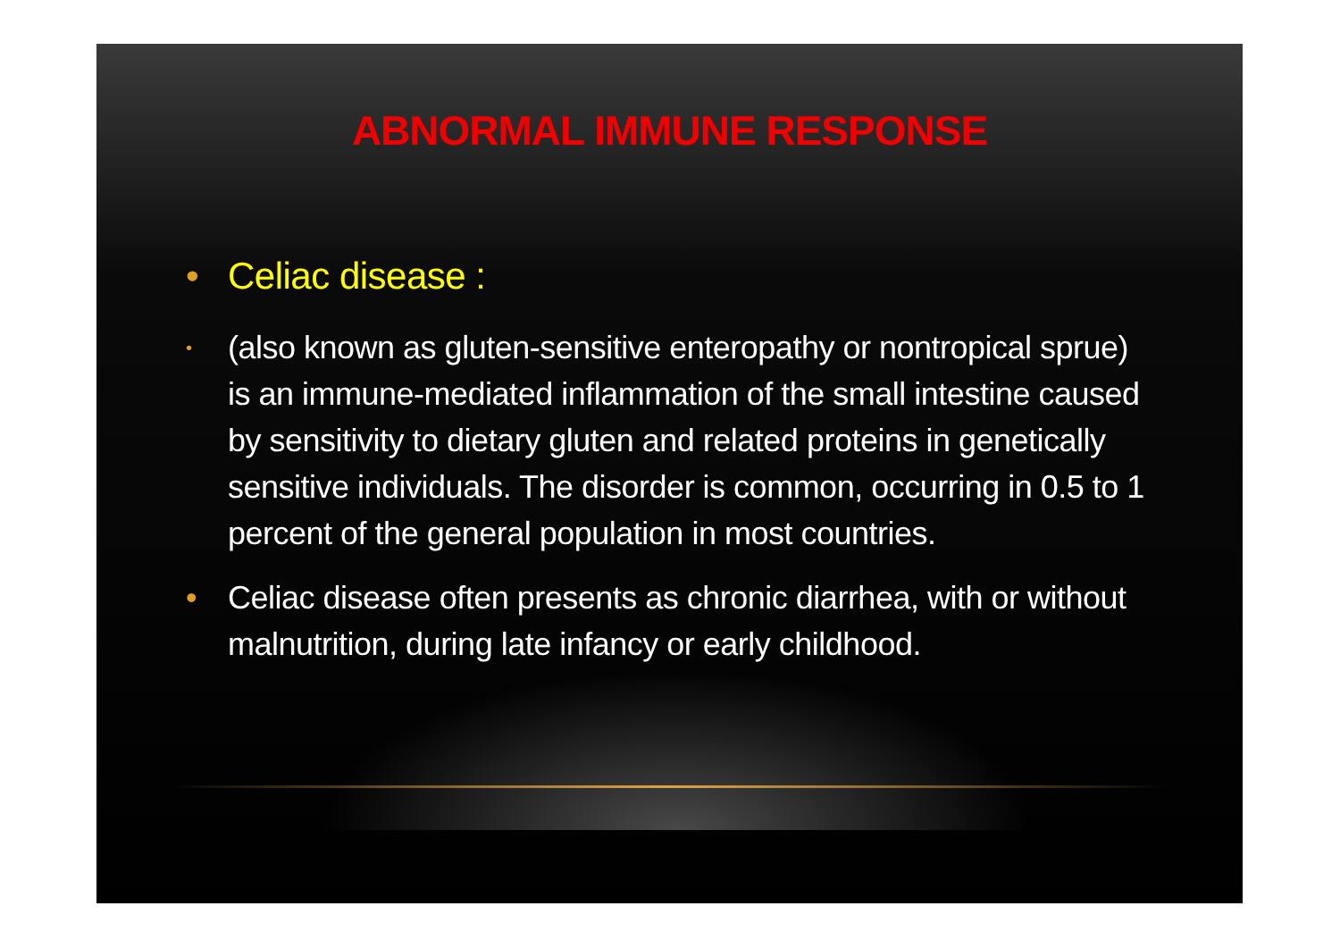ABNORMAL IMMUNE RESPONSE
• Celiac disease :
• (also known as gluten-sensitive enteropathy or nontropical sprue) is an immune-mediated inflammation of the small intestine caused by sensitivity to dietary gluten and related proteins in genetically sensitive individuals. The disorder is common, occurring in 0.5 to 1 percent of the general population in most countries.
• Celiac disease often presents as chronic diarrhea, with or without malnutrition, during late infancy or early childhood.